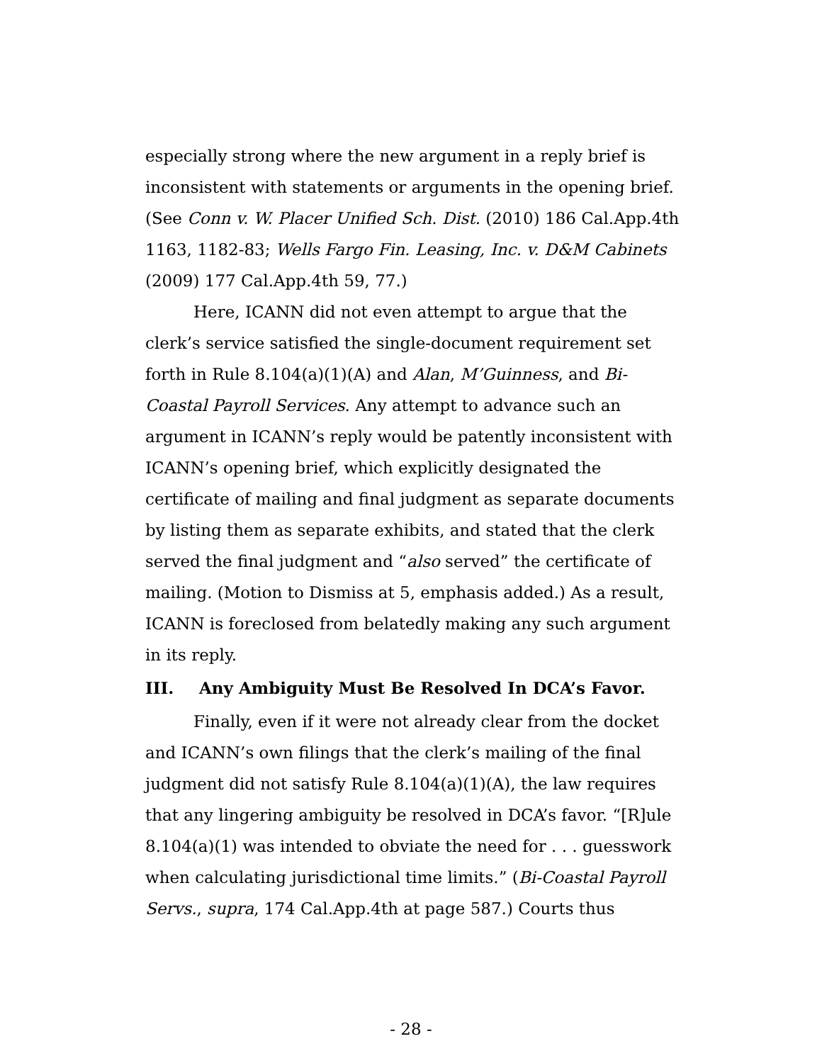especially strong where the new argument in a reply brief is inconsistent with statements or arguments in the opening brief. (See Conn v. W. Placer Unified Sch. Dist. (2010) 186 Cal.App.4th 1163, 1182-83; Wells Fargo Fin. Leasing, Inc. v. D&M Cabinets (2009) 177 Cal.App.4th 59, 77.)
Here, ICANN did not even attempt to argue that the clerk’s service satisfied the single-document requirement set forth in Rule 8.104(a)(1)(A) and Alan, M’Guinness, and Bi-Coastal Payroll Services. Any attempt to advance such an argument in ICANN’s reply would be patently inconsistent with ICANN’s opening brief, which explicitly designated the certificate of mailing and final judgment as separate documents by listing them as separate exhibits, and stated that the clerk served the final judgment and “also served” the certificate of mailing. (Motion to Dismiss at 5, emphasis added.) As a result, ICANN is foreclosed from belatedly making any such argument in its reply.
III. Any Ambiguity Must Be Resolved In DCA’s Favor.
Finally, even if it were not already clear from the docket and ICANN’s own filings that the clerk’s mailing of the final judgment did not satisfy Rule 8.104(a)(1)(A), the law requires that any lingering ambiguity be resolved in DCA’s favor. “[R]ule 8.104(a)(1) was intended to obviate the need for . . . guesswork when calculating jurisdictional time limits.” (Bi-Coastal Payroll Servs., supra, 174 Cal.App.4th at page 587.) Courts thus
- 28 -